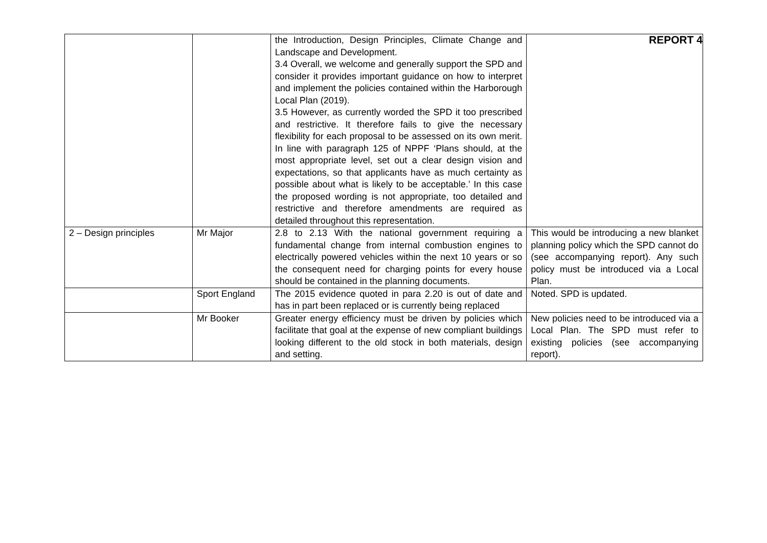REPORT 4
| | | the Introduction, Design Principles, Climate Change and Landscape and Development. 3.4 Overall, we welcome and generally support the SPD and consider it provides important guidance on how to interpret and implement the policies contained within the Harborough Local Plan (2019). 3.5 However, as currently worded the SPD it too prescribed and restrictive. It therefore fails to give the necessary flexibility for each proposal to be assessed on its own merit. In line with paragraph 125 of NPPF ‘Plans should, at the most appropriate level, set out a clear design vision and expectations, so that applicants have as much certainty as possible about what is likely to be acceptable.’ In this case the proposed wording is not appropriate, too detailed and restrictive and therefore amendments are required as detailed throughout this representation. | |
| 2 – Design principles | Mr Major | 2.8 to 2.13 With the national government requiring a fundamental change from internal combustion engines to electrically powered vehicles within the next 10 years or so the consequent need for charging points for every house should be contained in the planning documents. | This would be introducing a new blanket planning policy which the SPD cannot do (see accompanying report). Any such policy must be introduced via a Local Plan. |
| | Sport England | The 2015 evidence quoted in para 2.20 is out of date and has in part been replaced or is currently being replaced | Noted. SPD is updated. |
| | Mr Booker | Greater energy efficiency must be driven by policies which facilitate that goal at the expense of new compliant buildings looking different to the old stock in both materials, design and setting. | New policies need to be introduced via a Local Plan. The SPD must refer to existing policies (see accompanying report). |